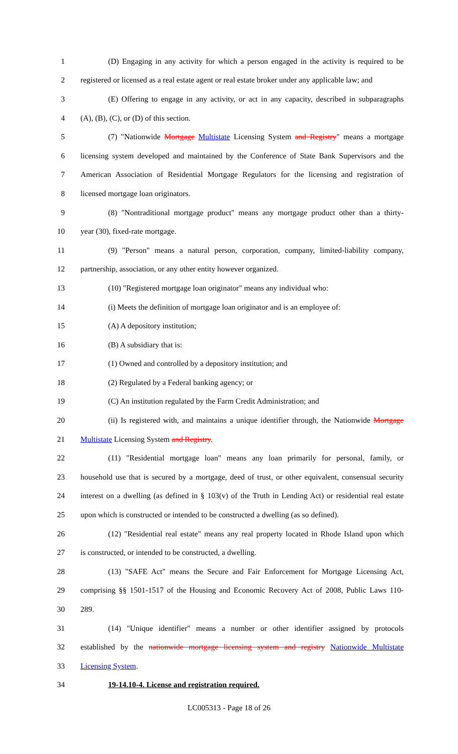1 (D) Engaging in any activity for which a person engaged in the activity is required to be
2 registered or licensed as a real estate agent or real estate broker under any applicable law; and
3 (E) Offering to engage in any activity, or act in any capacity, described in subparagraphs
4 (A), (B), (C), or (D) of this section.
5 (7) "Nationwide Mortgage Multistate Licensing System and Registry" means a mortgage
6 licensing system developed and maintained by the Conference of State Bank Supervisors and the
7 American Association of Residential Mortgage Regulators for the licensing and registration of
8 licensed mortgage loan originators.
9 (8) "Nontraditional mortgage product" means any mortgage product other than a thirty-
10 year (30), fixed-rate mortgage.
11 (9) "Person" means a natural person, corporation, company, limited-liability company,
12 partnership, association, or any other entity however organized.
13 (10) "Registered mortgage loan originator" means any individual who:
14 (i) Meets the definition of mortgage loan originator and is an employee of:
15 (A) A depository institution;
16 (B) A subsidiary that is:
17 (1) Owned and controlled by a depository institution; and
18 (2) Regulated by a Federal banking agency; or
19 (C) An institution regulated by the Farm Credit Administration; and
20 (ii) Is registered with, and maintains a unique identifier through, the Nationwide Mortgage
21 Multistate Licensing System and Registry.
22 (11) "Residential mortgage loan" means any loan primarily for personal, family, or
23 household use that is secured by a mortgage, deed of trust, or other equivalent, consensual security
24 interest on a dwelling (as defined in § 103(v) of the Truth in Lending Act) or residential real estate
25 upon which is constructed or intended to be constructed a dwelling (as so defined).
26 (12) "Residential real estate" means any real property located in Rhode Island upon which
27 is constructed, or intended to be constructed, a dwelling.
28 (13) "SAFE Act" means the Secure and Fair Enforcement for Mortgage Licensing Act,
29 comprising §§ 1501-1517 of the Housing and Economic Recovery Act of 2008, Public Laws 110-
30 289.
31 (14) "Unique identifier" means a number or other identifier assigned by protocols
32 established by the nationwide mortgage licensing system and registry Nationwide Multistate
33 Licensing System.
34 19-14.10-4. License and registration required.
LC005313 - Page 18 of 26